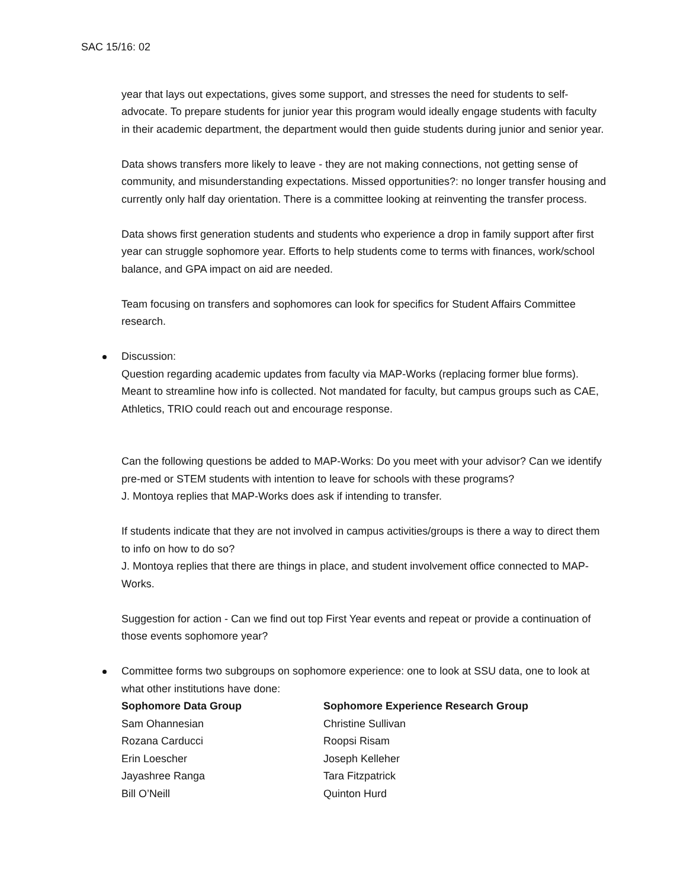SAC 15/16: 02
year that lays out expectations, gives some support, and stresses the need for students to self-advocate. To prepare students for junior year this program would ideally engage students with faculty in their academic department, the department would then guide students during junior and senior year.
Data shows transfers more likely to leave - they are not making connections, not getting sense of community, and misunderstanding expectations. Missed opportunities?: no longer transfer housing and currently only half day orientation. There is a committee looking at reinventing the transfer process.
Data shows first generation students and students who experience a drop in family support after first year can struggle sophomore year. Efforts to help students come to terms with finances, work/school balance, and GPA impact on aid are needed.
Team focusing on transfers and sophomores can look for specifics for Student Affairs Committee research.
Discussion:
Question regarding academic updates from faculty via MAP-Works (replacing former blue forms). Meant to streamline how info is collected. Not mandated for faculty, but campus groups such as CAE, Athletics, TRIO could reach out and encourage response.
Can the following questions be added to MAP-Works: Do you meet with your advisor? Can we identify pre-med or STEM students with intention to leave for schools with these programs?
J. Montoya replies that MAP-Works does ask if intending to transfer.
If students indicate that they are not involved in campus activities/groups is there a way to direct them to info on how to do so?
J. Montoya replies that there are things in place, and student involvement office connected to MAP-Works.
Suggestion for action - Can we find out top First Year events and repeat or provide a continuation of those events sophomore year?
Committee forms two subgroups on sophomore experience: one to look at SSU data, one to look at what other institutions have done:
| Sophomore Data Group | Sophomore Experience Research Group |
| --- | --- |
| Sam Ohannesian | Christine Sullivan |
| Rozana Carducci | Roopsi Risam |
| Erin Loescher | Joseph Kelleher |
| Jayashree Ranga | Tara Fitzpatrick |
| Bill O’Neill | Quinton Hurd |